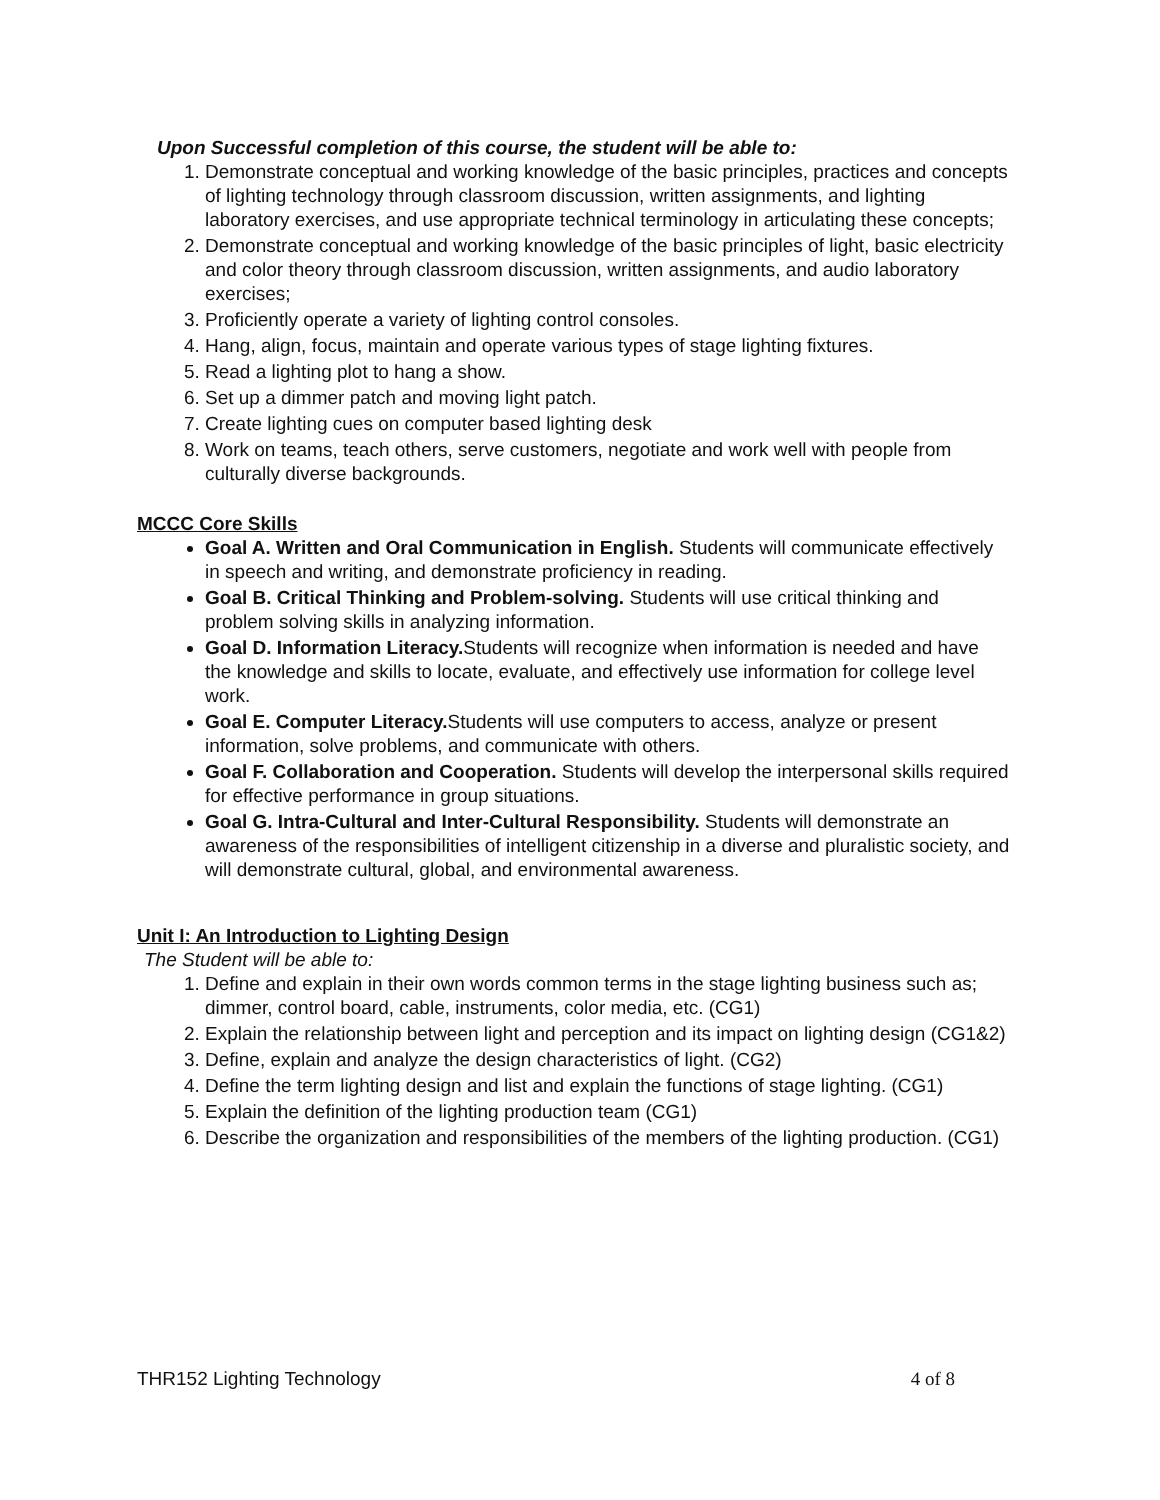Upon Successful completion of this course, the student will be able to:
1. Demonstrate conceptual and working knowledge of the basic principles, practices and concepts of lighting technology through classroom discussion, written assignments, and lighting laboratory exercises, and use appropriate technical terminology in articulating these concepts;
2. Demonstrate conceptual and working knowledge of the basic principles of light, basic electricity and color theory through classroom discussion, written assignments, and audio laboratory exercises;
3. Proficiently operate a variety of lighting control consoles.
4. Hang, align, focus, maintain and operate various types of stage lighting fixtures.
5. Read a lighting plot to hang a show.
6. Set up a dimmer patch and moving light patch.
7. Create lighting cues on computer based lighting desk
8. Work on teams, teach others, serve customers, negotiate and work well with people from culturally diverse backgrounds.
MCCC Core Skills
Goal A. Written and Oral Communication in English. Students will communicate effectively in speech and writing, and demonstrate proficiency in reading.
Goal B. Critical Thinking and Problem-solving. Students will use critical thinking and problem solving skills in analyzing information.
Goal D. Information Literacy. Students will recognize when information is needed and have the knowledge and skills to locate, evaluate, and effectively use information for college level work.
Goal E. Computer Literacy. Students will use computers to access, analyze or present information, solve problems, and communicate with others.
Goal F. Collaboration and Cooperation. Students will develop the interpersonal skills required for effective performance in group situations.
Goal G. Intra-Cultural and Inter-Cultural Responsibility. Students will demonstrate an awareness of the responsibilities of intelligent citizenship in a diverse and pluralistic society, and will demonstrate cultural, global, and environmental awareness.
Unit I: An Introduction to Lighting Design
The Student will be able to:
1. Define and explain in their own words common terms in the stage lighting business such as; dimmer, control board, cable, instruments, color media, etc. (CG1)
2. Explain the relationship between light and perception and its impact on lighting design (CG1&2)
3. Define, explain and analyze the design characteristics of light. (CG2)
4. Define the term lighting design and list and explain the functions of stage lighting. (CG1)
5. Explain the definition of the lighting production team (CG1)
6. Describe the organization and responsibilities of the members of the lighting production. (CG1)
THR152 Lighting Technology 4 of 8